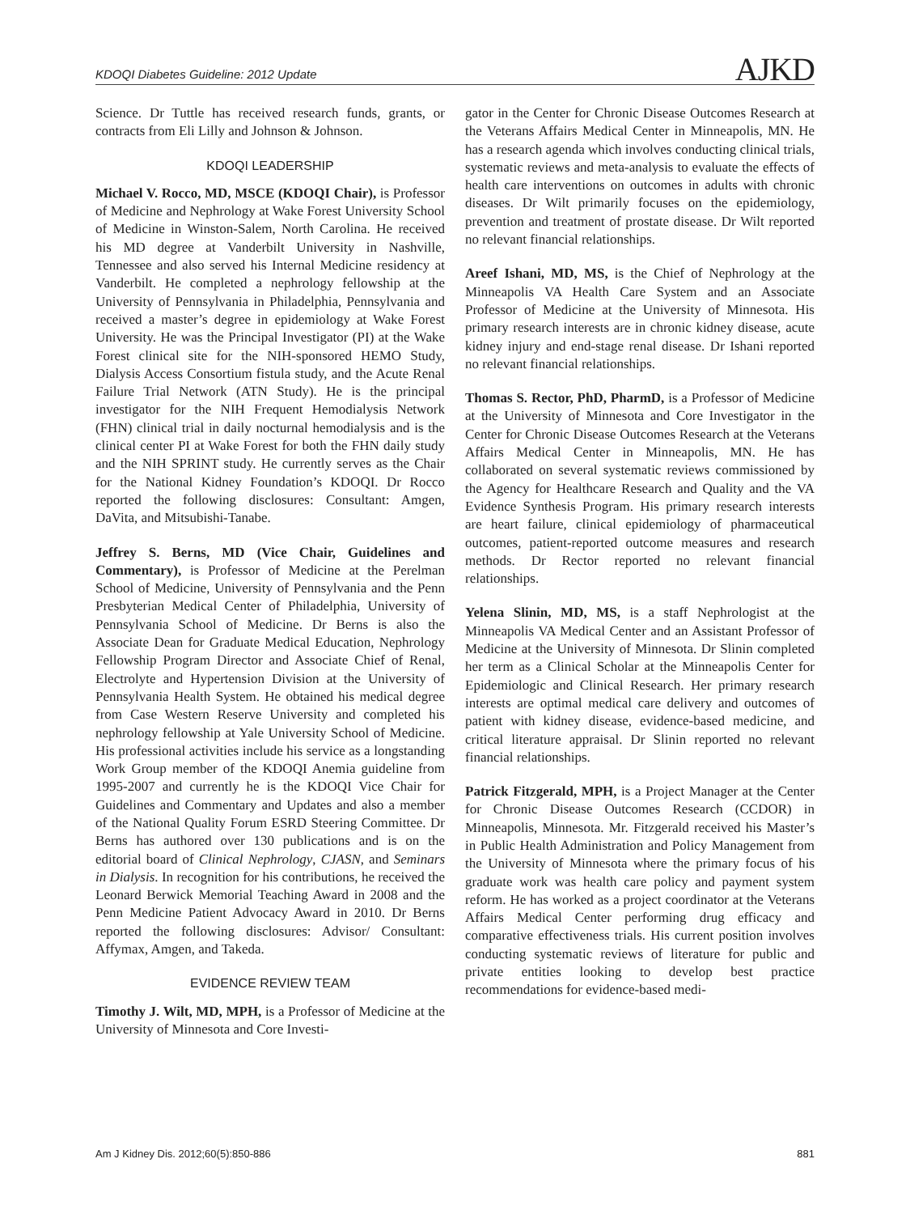KDOQI Diabetes Guideline: 2012 Update AJKD
Science. Dr Tuttle has received research funds, grants, or contracts from Eli Lilly and Johnson & Johnson.
KDOQI LEADERSHIP
Michael V. Rocco, MD, MSCE (KDOQI Chair), is Professor of Medicine and Nephrology at Wake Forest University School of Medicine in Winston-Salem, North Carolina. He received his MD degree at Vanderbilt University in Nashville, Tennessee and also served his Internal Medicine residency at Vanderbilt. He completed a nephrology fellowship at the University of Pennsylvania in Philadelphia, Pennsylvania and received a master’s degree in epidemiology at Wake Forest University. He was the Principal Investigator (PI) at the Wake Forest clinical site for the NIH-sponsored HEMO Study, Dialysis Access Consortium fistula study, and the Acute Renal Failure Trial Network (ATN Study). He is the principal investigator for the NIH Frequent Hemodialysis Network (FHN) clinical trial in daily nocturnal hemodialysis and is the clinical center PI at Wake Forest for both the FHN daily study and the NIH SPRINT study. He currently serves as the Chair for the National Kidney Foundation’s KDOQI. Dr Rocco reported the following disclosures: Consultant: Amgen, DaVita, and Mitsubishi-Tanabe.
Jeffrey S. Berns, MD (Vice Chair, Guidelines and Commentary), is Professor of Medicine at the Perelman School of Medicine, University of Pennsylvania and the Penn Presbyterian Medical Center of Philadelphia, University of Pennsylvania School of Medicine. Dr Berns is also the Associate Dean for Graduate Medical Education, Nephrology Fellowship Program Director and Associate Chief of Renal, Electrolyte and Hypertension Division at the University of Pennsylvania Health System. He obtained his medical degree from Case Western Reserve University and completed his nephrology fellowship at Yale University School of Medicine. His professional activities include his service as a longstanding Work Group member of the KDOQI Anemia guideline from 1995-2007 and currently he is the KDOQI Vice Chair for Guidelines and Commentary and Updates and also a member of the National Quality Forum ESRD Steering Committee. Dr Berns has authored over 130 publications and is on the editorial board of Clinical Nephrology, CJASN, and Seminars in Dialysis. In recognition for his contributions, he received the Leonard Berwick Memorial Teaching Award in 2008 and the Penn Medicine Patient Advocacy Award in 2010. Dr Berns reported the following disclosures: Advisor/ Consultant: Affymax, Amgen, and Takeda.
EVIDENCE REVIEW TEAM
Timothy J. Wilt, MD, MPH, is a Professor of Medicine at the University of Minnesota and Core Investi-
gator in the Center for Chronic Disease Outcomes Research at the Veterans Affairs Medical Center in Minneapolis, MN. He has a research agenda which involves conducting clinical trials, systematic reviews and meta-analysis to evaluate the effects of health care interventions on outcomes in adults with chronic diseases. Dr Wilt primarily focuses on the epidemiology, prevention and treatment of prostate disease. Dr Wilt reported no relevant financial relationships.
Areef Ishani, MD, MS, is the Chief of Nephrology at the Minneapolis VA Health Care System and an Associate Professor of Medicine at the University of Minnesota. His primary research interests are in chronic kidney disease, acute kidney injury and end-stage renal disease. Dr Ishani reported no relevant financial relationships.
Thomas S. Rector, PhD, PharmD, is a Professor of Medicine at the University of Minnesota and Core Investigator in the Center for Chronic Disease Outcomes Research at the Veterans Affairs Medical Center in Minneapolis, MN. He has collaborated on several systematic reviews commissioned by the Agency for Healthcare Research and Quality and the VA Evidence Synthesis Program. His primary research interests are heart failure, clinical epidemiology of pharmaceutical outcomes, patient-reported outcome measures and research methods. Dr Rector reported no relevant financial relationships.
Yelena Slinin, MD, MS, is a staff Nephrologist at the Minneapolis VA Medical Center and an Assistant Professor of Medicine at the University of Minnesota. Dr Slinin completed her term as a Clinical Scholar at the Minneapolis Center for Epidemiologic and Clinical Research. Her primary research interests are optimal medical care delivery and outcomes of patient with kidney disease, evidence-based medicine, and critical literature appraisal. Dr Slinin reported no relevant financial relationships.
Patrick Fitzgerald, MPH, is a Project Manager at the Center for Chronic Disease Outcomes Research (CCDOR) in Minneapolis, Minnesota. Mr. Fitzgerald received his Master’s in Public Health Administration and Policy Management from the University of Minnesota where the primary focus of his graduate work was health care policy and payment system reform. He has worked as a project coordinator at the Veterans Affairs Medical Center performing drug efficacy and comparative effectiveness trials. His current position involves conducting systematic reviews of literature for public and private entities looking to develop best practice recommendations for evidence-based medi-
Am J Kidney Dis. 2012;60(5):850-886 881